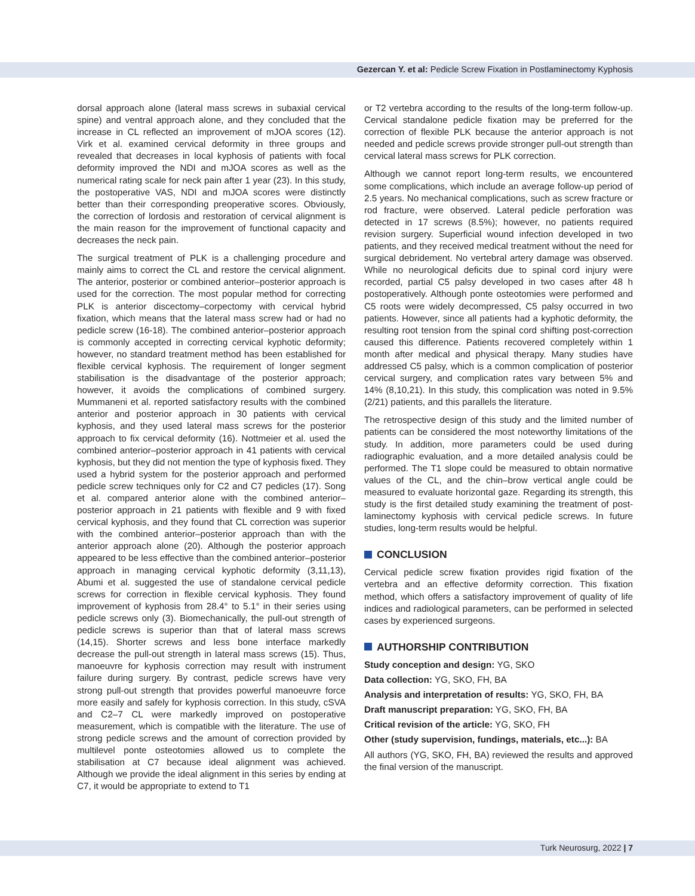Gezercan Y. et al: Pedicle Screw Fixation in Postlaminectomy Kyphosis
dorsal approach alone (lateral mass screws in subaxial cervical spine) and ventral approach alone, and they concluded that the increase in CL reflected an improvement of mJOA scores (12). Virk et al. examined cervical deformity in three groups and revealed that decreases in local kyphosis of patients with focal deformity improved the NDI and mJOA scores as well as the numerical rating scale for neck pain after 1 year (23). In this study, the postoperative VAS, NDI and mJOA scores were distinctly better than their corresponding preoperative scores. Obviously, the correction of lordosis and restoration of cervical alignment is the main reason for the improvement of functional capacity and decreases the neck pain.
The surgical treatment of PLK is a challenging procedure and mainly aims to correct the CL and restore the cervical alignment. The anterior, posterior or combined anterior–posterior approach is used for the correction. The most popular method for correcting PLK is anterior discectomy–corpectomy with cervical hybrid fixation, which means that the lateral mass screw had or had no pedicle screw (16-18). The combined anterior–posterior approach is commonly accepted in correcting cervical kyphotic deformity; however, no standard treatment method has been established for flexible cervical kyphosis. The requirement of longer segment stabilisation is the disadvantage of the posterior approach; however, it avoids the complications of combined surgery. Mummaneni et al. reported satisfactory results with the combined anterior and posterior approach in 30 patients with cervical kyphosis, and they used lateral mass screws for the posterior approach to fix cervical deformity (16). Nottmeier et al. used the combined anterior–posterior approach in 41 patients with cervical kyphosis, but they did not mention the type of kyphosis fixed. They used a hybrid system for the posterior approach and performed pedicle screw techniques only for C2 and C7 pedicles (17). Song et al. compared anterior alone with the combined anterior–posterior approach in 21 patients with flexible and 9 with fixed cervical kyphosis, and they found that CL correction was superior with the combined anterior–posterior approach than with the anterior approach alone (20). Although the posterior approach appeared to be less effective than the combined anterior–posterior approach in managing cervical kyphotic deformity (3,11,13), Abumi et al. suggested the use of standalone cervical pedicle screws for correction in flexible cervical kyphosis. They found improvement of kyphosis from 28.4° to 5.1° in their series using pedicle screws only (3). Biomechanically, the pull-out strength of pedicle screws is superior than that of lateral mass screws (14,15). Shorter screws and less bone interface markedly decrease the pull-out strength in lateral mass screws (15). Thus, manoeuvre for kyphosis correction may result with instrument failure during surgery. By contrast, pedicle screws have very strong pull-out strength that provides powerful manoeuvre force more easily and safely for kyphosis correction. In this study, cSVA and C2–7 CL were markedly improved on postoperative measurement, which is compatible with the literature. The use of strong pedicle screws and the amount of correction provided by multilevel ponte osteotomies allowed us to complete the stabilisation at C7 because ideal alignment was achieved. Although we provide the ideal alignment in this series by ending at C7, it would be appropriate to extend to T1
or T2 vertebra according to the results of the long-term follow-up. Cervical standalone pedicle fixation may be preferred for the correction of flexible PLK because the anterior approach is not needed and pedicle screws provide stronger pull-out strength than cervical lateral mass screws for PLK correction.
Although we cannot report long-term results, we encountered some complications, which include an average follow-up period of 2.5 years. No mechanical complications, such as screw fracture or rod fracture, were observed. Lateral pedicle perforation was detected in 17 screws (8.5%); however, no patients required revision surgery. Superficial wound infection developed in two patients, and they received medical treatment without the need for surgical debridement. No vertebral artery damage was observed. While no neurological deficits due to spinal cord injury were recorded, partial C5 palsy developed in two cases after 48 h postoperatively. Although ponte osteotomies were performed and C5 roots were widely decompressed, C5 palsy occurred in two patients. However, since all patients had a kyphotic deformity, the resulting root tension from the spinal cord shifting post-correction caused this difference. Patients recovered completely within 1 month after medical and physical therapy. Many studies have addressed C5 palsy, which is a common complication of posterior cervical surgery, and complication rates vary between 5% and 14% (8,10,21). In this study, this complication was noted in 9.5% (2/21) patients, and this parallels the literature.
The retrospective design of this study and the limited number of patients can be considered the most noteworthy limitations of the study. In addition, more parameters could be used during radiographic evaluation, and a more detailed analysis could be performed. The T1 slope could be measured to obtain normative values of the CL, and the chin–brow vertical angle could be measured to evaluate horizontal gaze. Regarding its strength, this study is the first detailed study examining the treatment of post-laminectomy kyphosis with cervical pedicle screws. In future studies, long-term results would be helpful.
CONCLUSION
Cervical pedicle screw fixation provides rigid fixation of the vertebra and an effective deformity correction. This fixation method, which offers a satisfactory improvement of quality of life indices and radiological parameters, can be performed in selected cases by experienced surgeons.
AUTHORSHIP CONTRIBUTION
Study conception and design: YG, SKO
Data collection: YG, SKO, FH, BA
Analysis and interpretation of results: YG, SKO, FH, BA
Draft manuscript preparation: YG, SKO, FH, BA
Critical revision of the article: YG, SKO, FH
Other (study supervision, fundings, materials, etc...): BA
All authors (YG, SKO, FH, BA) reviewed the results and approved the final version of the manuscript.
Turk Neurosurg, 2022 | 7